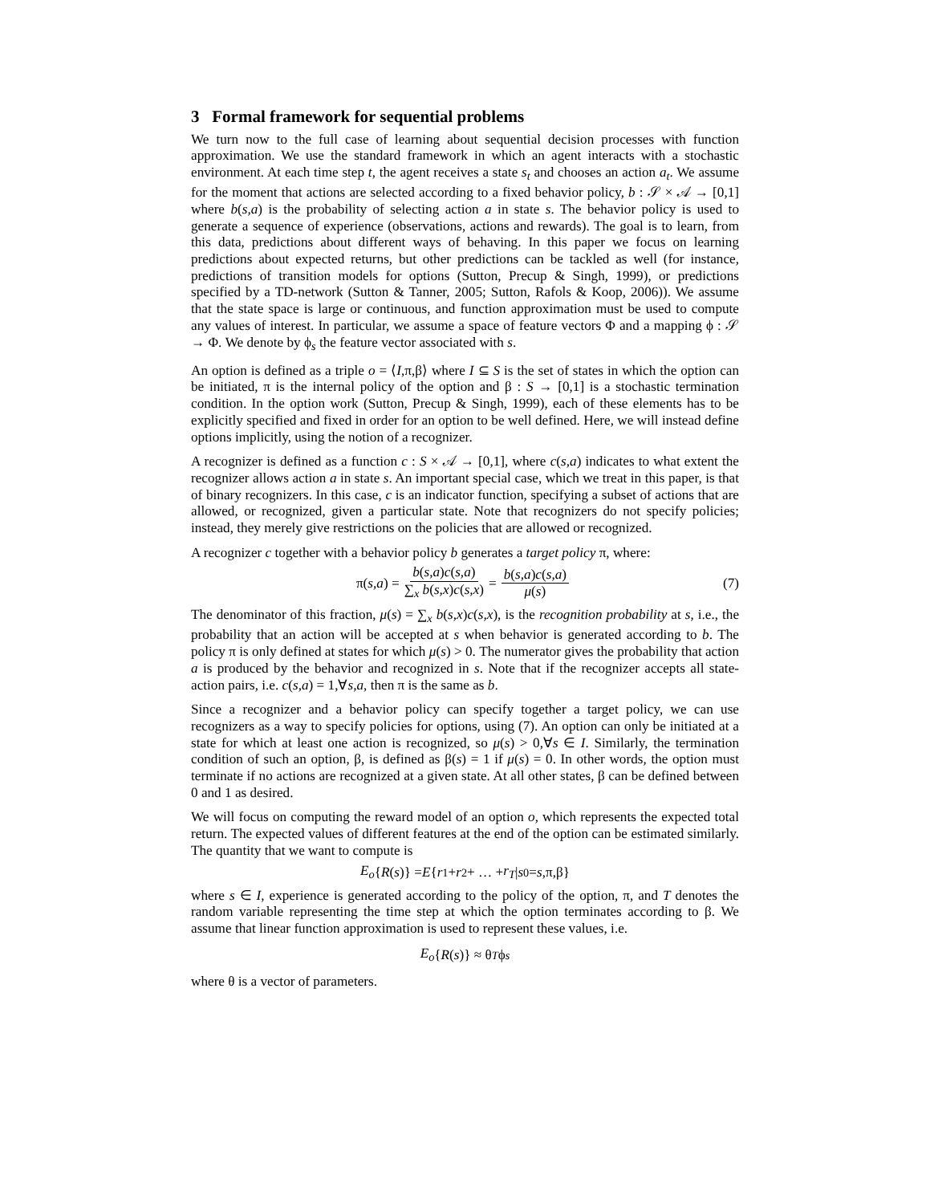3 Formal framework for sequential problems
We turn now to the full case of learning about sequential decision processes with function approximation. We use the standard framework in which an agent interacts with a stochastic environment. At each time step t, the agent receives a state s<sub>t</sub> and chooses an action a<sub>t</sub>. We assume for the moment that actions are selected according to a fixed behavior policy, b : 𝒮 × 𝒜 → [0,1] where b(s,a) is the probability of selecting action a in state s. The behavior policy is used to generate a sequence of experience (observations, actions and rewards). The goal is to learn, from this data, predictions about different ways of behaving. In this paper we focus on learning predictions about expected returns, but other predictions can be tackled as well (for instance, predictions of transition models for options (Sutton, Precup & Singh, 1999), or predictions specified by a TD-network (Sutton & Tanner, 2005; Sutton, Rafols & Koop, 2006)). We assume that the state space is large or continuous, and function approximation must be used to compute any values of interest. In particular, we assume a space of feature vectors Φ and a mapping ϕ : 𝒮 → Φ. We denote by ϕ<sub>s</sub> the feature vector associated with s.
An option is defined as a triple o = ⟨I,π,β⟩ where I ⊆ S is the set of states in which the option can be initiated, π is the internal policy of the option and β : S → [0,1] is a stochastic termination condition. In the option work (Sutton, Precup & Singh, 1999), each of these elements has to be explicitly specified and fixed in order for an option to be well defined. Here, we will instead define options implicitly, using the notion of a recognizer.
A recognizer is defined as a function c : S × 𝒜 → [0,1], where c(s,a) indicates to what extent the recognizer allows action a in state s. An important special case, which we treat in this paper, is that of binary recognizers. In this case, c is an indicator function, specifying a subset of actions that are allowed, or recognized, given a particular state. Note that recognizers do not specify policies; instead, they merely give restrictions on the policies that are allowed or recognized.
A recognizer c together with a behavior policy b generates a target policy π, where:
π(s,a) = b(s,a)c(s,a) ∑<sub>x</sub> b(s,x)c(s,x) = b(s,a)c(s,a) μ(s) (7)
The denominator of this fraction, μ(s) = ∑<sub>x</sub> b(s,x)c(s,x), is the recognition probability at s, i.e., the probability that an action will be accepted at s when behavior is generated according to b. The policy π is only defined at states for which μ(s) > 0. The numerator gives the probability that action a is produced by the behavior and recognized in s. Note that if the recognizer accepts all state-action pairs, i.e. c(s,a) = 1,∀s,a, then π is the same as b.
Since a recognizer and a behavior policy can specify together a target policy, we can use recognizers as a way to specify policies for options, using (7). An option can only be initiated at a state for which at least one action is recognized, so μ(s) > 0,∀s ∈ I. Similarly, the termination condition of such an option, β, is defined as β(s) = 1 if μ(s) = 0. In other words, the option must terminate if no actions are recognized at a given state. At all other states, β can be defined between 0 and 1 as desired.
We will focus on computing the reward model of an option o, which represents the expected total return. The expected values of different features at the end of the option can be estimated similarly. The quantity that we want to compute is
E<sub>o</sub> { R (s)} = E { r<sub>1</sub> + r<sub>2</sub> + … + r<sub>T</sub> | s<sub>0</sub> = s,π,β}
where s ∈ I, experience is generated according to the policy of the option, π, and T denotes the random variable representing the time step at which the option terminates according to β. We assume that linear function approximation is used to represent these values, i.e.
E<sub>o</sub> { R (s)} ≈ θ<sup>T</sup> ϕ<sub>s</sub>
where θ is a vector of parameters.